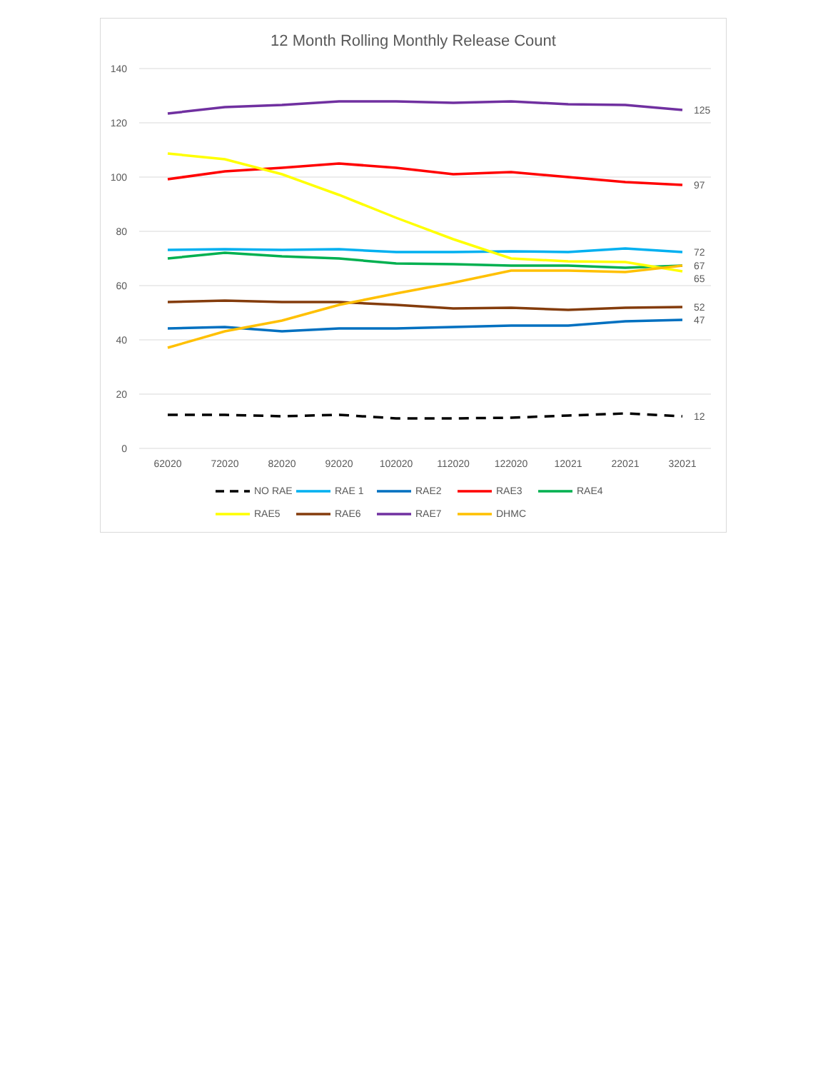12 Month Rolling Monthly Release Count
140
120
100
80
60
40
20
0
62020
72020
82020
92020
102020
112020
122020
12021
22021
32021
125
97
72
67
65
52
47
12
NO RAE
RAE 1
RAE2
RAE3
RAE4
RAE5
RAE6
RAE7
DHMC